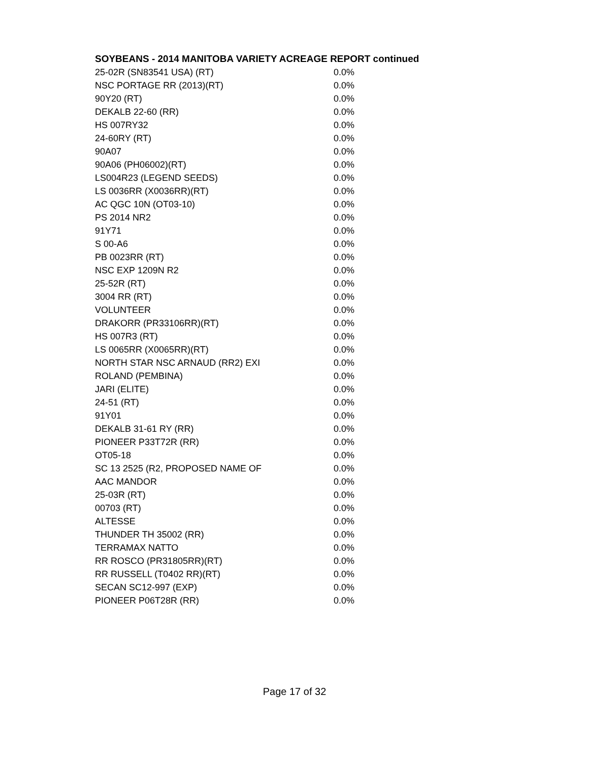SOYBEANS - 2014 MANITOBA VARIETY ACREAGE REPORT continued
| 25-02R (SN83541 USA) (RT) | 0.0% |
| NSC PORTAGE RR (2013)(RT) | 0.0% |
| 90Y20 (RT) | 0.0% |
| DEKALB 22-60 (RR) | 0.0% |
| HS 007RY32 | 0.0% |
| 24-60RY (RT) | 0.0% |
| 90A07 | 0.0% |
| 90A06 (PH06002)(RT) | 0.0% |
| LS004R23 (LEGEND SEEDS) | 0.0% |
| LS 0036RR (X0036RR)(RT) | 0.0% |
| AC QGC 10N (OT03-10) | 0.0% |
| PS 2014 NR2 | 0.0% |
| 91Y71 | 0.0% |
| S 00-A6 | 0.0% |
| PB 0023RR (RT) | 0.0% |
| NSC EXP 1209N R2 | 0.0% |
| 25-52R (RT) | 0.0% |
| 3004 RR (RT) | 0.0% |
| VOLUNTEER | 0.0% |
| DRAKORR (PR33106RR)(RT) | 0.0% |
| HS 007R3 (RT) | 0.0% |
| LS 0065RR (X0065RR)(RT) | 0.0% |
| NORTH STAR NSC ARNAUD (RR2) EXI | 0.0% |
| ROLAND (PEMBINA) | 0.0% |
| JARI (ELITE) | 0.0% |
| 24-51 (RT) | 0.0% |
| 91Y01 | 0.0% |
| DEKALB 31-61 RY (RR) | 0.0% |
| PIONEER P33T72R (RR) | 0.0% |
| OT05-18 | 0.0% |
| SC 13 2525 (R2, PROPOSED NAME OF | 0.0% |
| AAC MANDOR | 0.0% |
| 25-03R (RT) | 0.0% |
| 00703 (RT) | 0.0% |
| ALTESSE | 0.0% |
| THUNDER TH 35002 (RR) | 0.0% |
| TERRAMAX NATTO | 0.0% |
| RR ROSCO (PR31805RR)(RT) | 0.0% |
| RR RUSSELL (T0402 RR)(RT) | 0.0% |
| SECAN SC12-997 (EXP) | 0.0% |
| PIONEER P06T28R (RR) | 0.0% |
Page 17 of 32